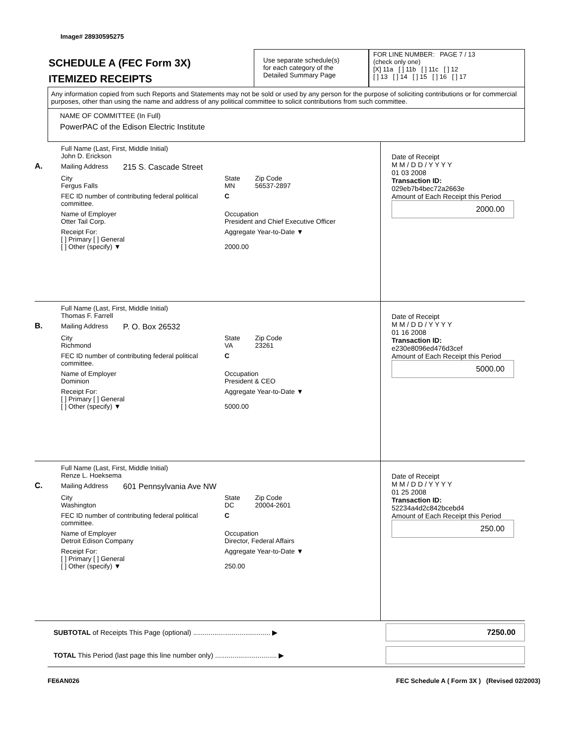Image# 28930595275
SCHEDULE A (FEC Form 3X)
ITEMIZED RECEIPTS
Use separate schedule(s)
for each category of the
Detailed Summary Page
FOR LINE NUMBER: PAGE 7 / 13
(check only one)
[X] 11a [ ] 11b [ ] 11c [ ] 12
[ ] 13 [ ] 14 [ ] 15 [ ] 16 [ ] 17
Any information copied from such Reports and Statements may not be sold or used by any person for the purpose of soliciting contributions or for commercial purposes, other than using the name and address of any political committee to solicit contributions from such committee.
NAME OF COMMITTEE (In Full)
PowerPAC of the Edison Electric Institute
A.
Full Name (Last, First, Middle Initial)
John D. Erickson
Mailing Address 215 S. Cascade Street
City
Fergus Falls State
MN Zip Code
56537-2897
FEC ID number of contributing federal political committee. C
Name of Employer
Otter Tail Corp. Occupation
President and Chief Executive Officer
Receipt For:
[ ] Primary [ ] General
[ ] Other (specify) ▼ Aggregate Year-to-Date ▼
2000.00
Date of Receipt
M M / D D / Y Y Y Y
01 03 2008
Transaction ID: 029eb7b4bec72a2663e
Amount of Each Receipt this Period
2000.00
B.
Full Name (Last, First, Middle Initial)
Thomas F. Farrell
Mailing Address P. O. Box 26532
City
Richmond State
VA Zip Code
23261
FEC ID number of contributing federal political committee. C
Name of Employer
Dominion Occupation
President & CEO
Receipt For:
[ ] Primary [ ] General
[ ] Other (specify) ▼ Aggregate Year-to-Date ▼
5000.00
Date of Receipt
M M / D D / Y Y Y Y
01 16 2008
Transaction ID: e230e8096ed476d3cef
Amount of Each Receipt this Period
5000.00
C.
Full Name (Last, First, Middle Initial)
Renze L. Hoeksema
Mailing Address 601 Pennsylvania Ave NW
City
Washington State
DC Zip Code
20004-2601
FEC ID number of contributing federal political committee. C
Name of Employer
Detroit Edison Company Occupation
Director, Federal Affairs
Receipt For:
[ ] Primary [ ] General
[ ] Other (specify) ▼ Aggregate Year-to-Date ▼
250.00
Date of Receipt
M M / D D / Y Y Y Y
01 25 2008
Transaction ID: 52234a4d2c842bcebd4
Amount of Each Receipt this Period
250.00
SUBTOTAL of Receipts This Page (optional) ........................................ ▶
7250.00
TOTAL This Period (last page this line number only) ................................ ▶
FE6AN026 FEC Schedule A ( Form 3X ) (Revised 02/2003)